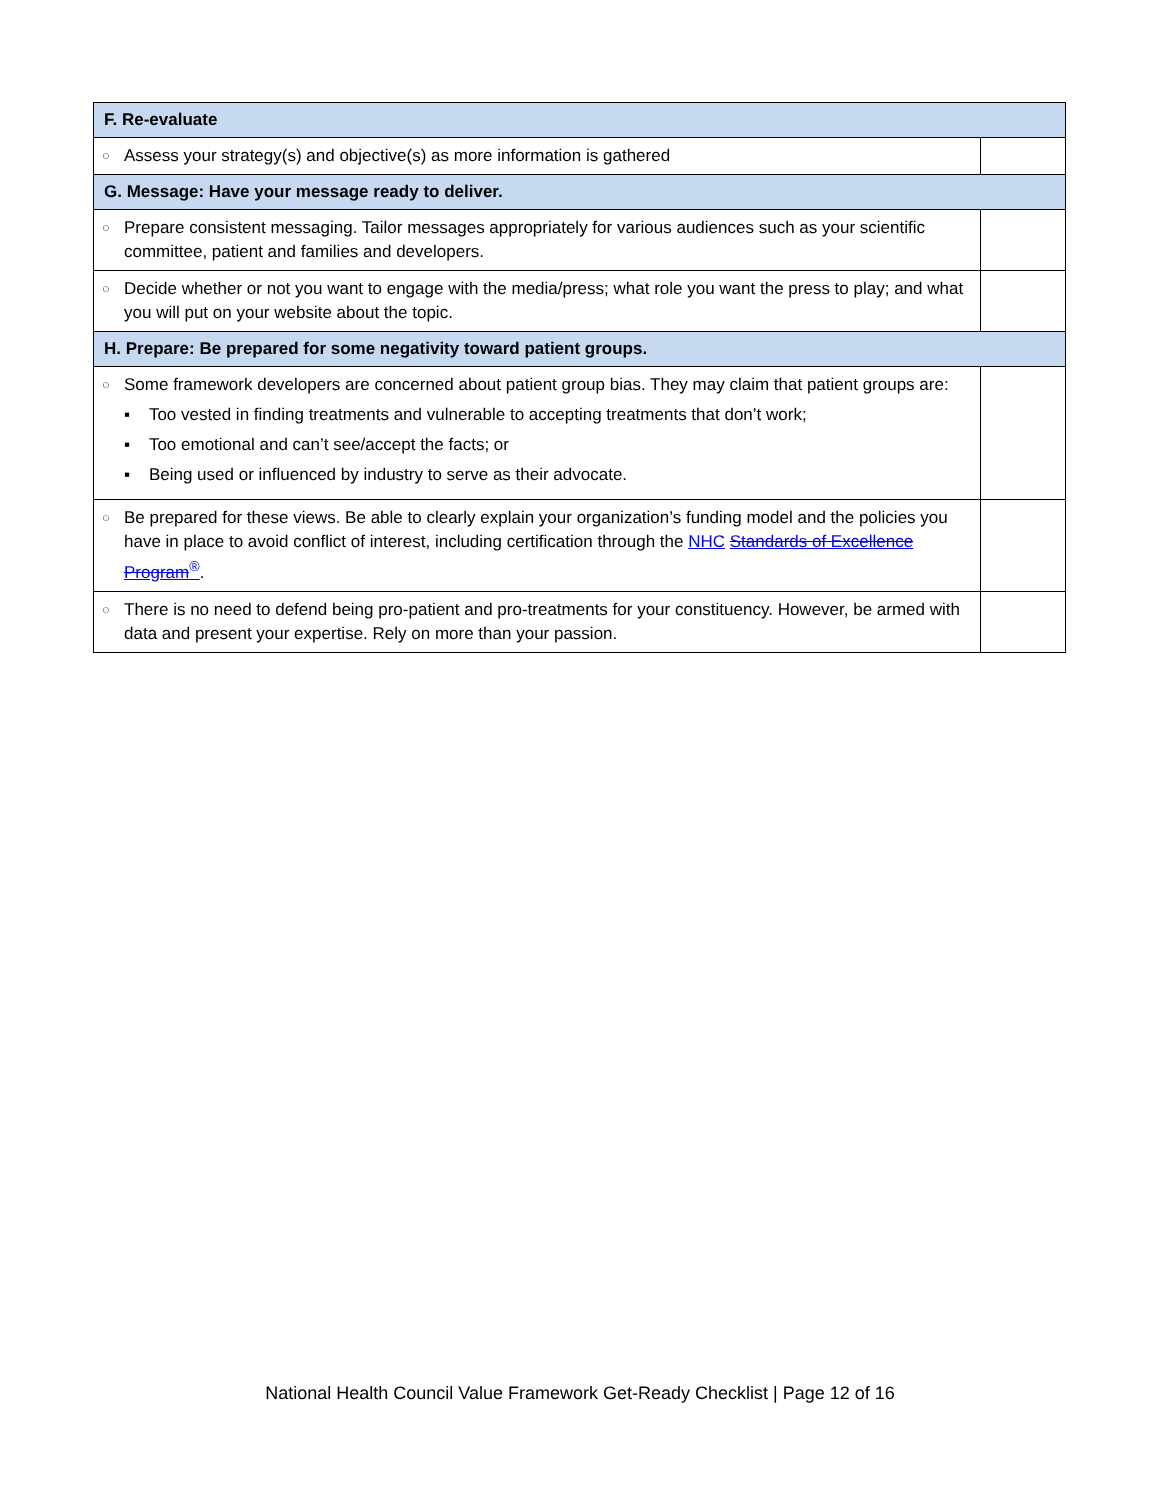| F. Re-evaluate | | |
| --- | --- | --- |
| ○ | Assess your strategy(s) and objective(s) as more information is gathered | |
| G. Message: Have your message ready to deliver. | | |
| ○ | Prepare consistent messaging. Tailor messages appropriately for various audiences such as your scientific committee, patient and families and developers. | |
| ○ | Decide whether or not you want to engage with the media/press; what role you want the press to play; and what you will put on your website about the topic. | |
| H. Prepare: Be prepared for some negativity toward patient groups. | | |
| ○ | Some framework developers are concerned about patient group bias. They may claim that patient groups are: ▪ Too vested in finding treatments and vulnerable to accepting treatments that don’t work; ▪ Too emotional and can’t see/accept the facts; or ▪ Being used or influenced by industry to serve as their advocate. | |
| ○ | Be prepared for these views. Be able to clearly explain your organization’s funding model and the policies you have in place to avoid conflict of interest, including certification through the NHC Standards of Excellence Program<sup>®</sup> . | |
| ○ | There is no need to defend being pro-patient and pro-treatments for your constituency. However, be armed with data and present your expertise. Rely on more than your passion. | |
National Health Council Value Framework Get-Ready Checklist | Page 12 of 16